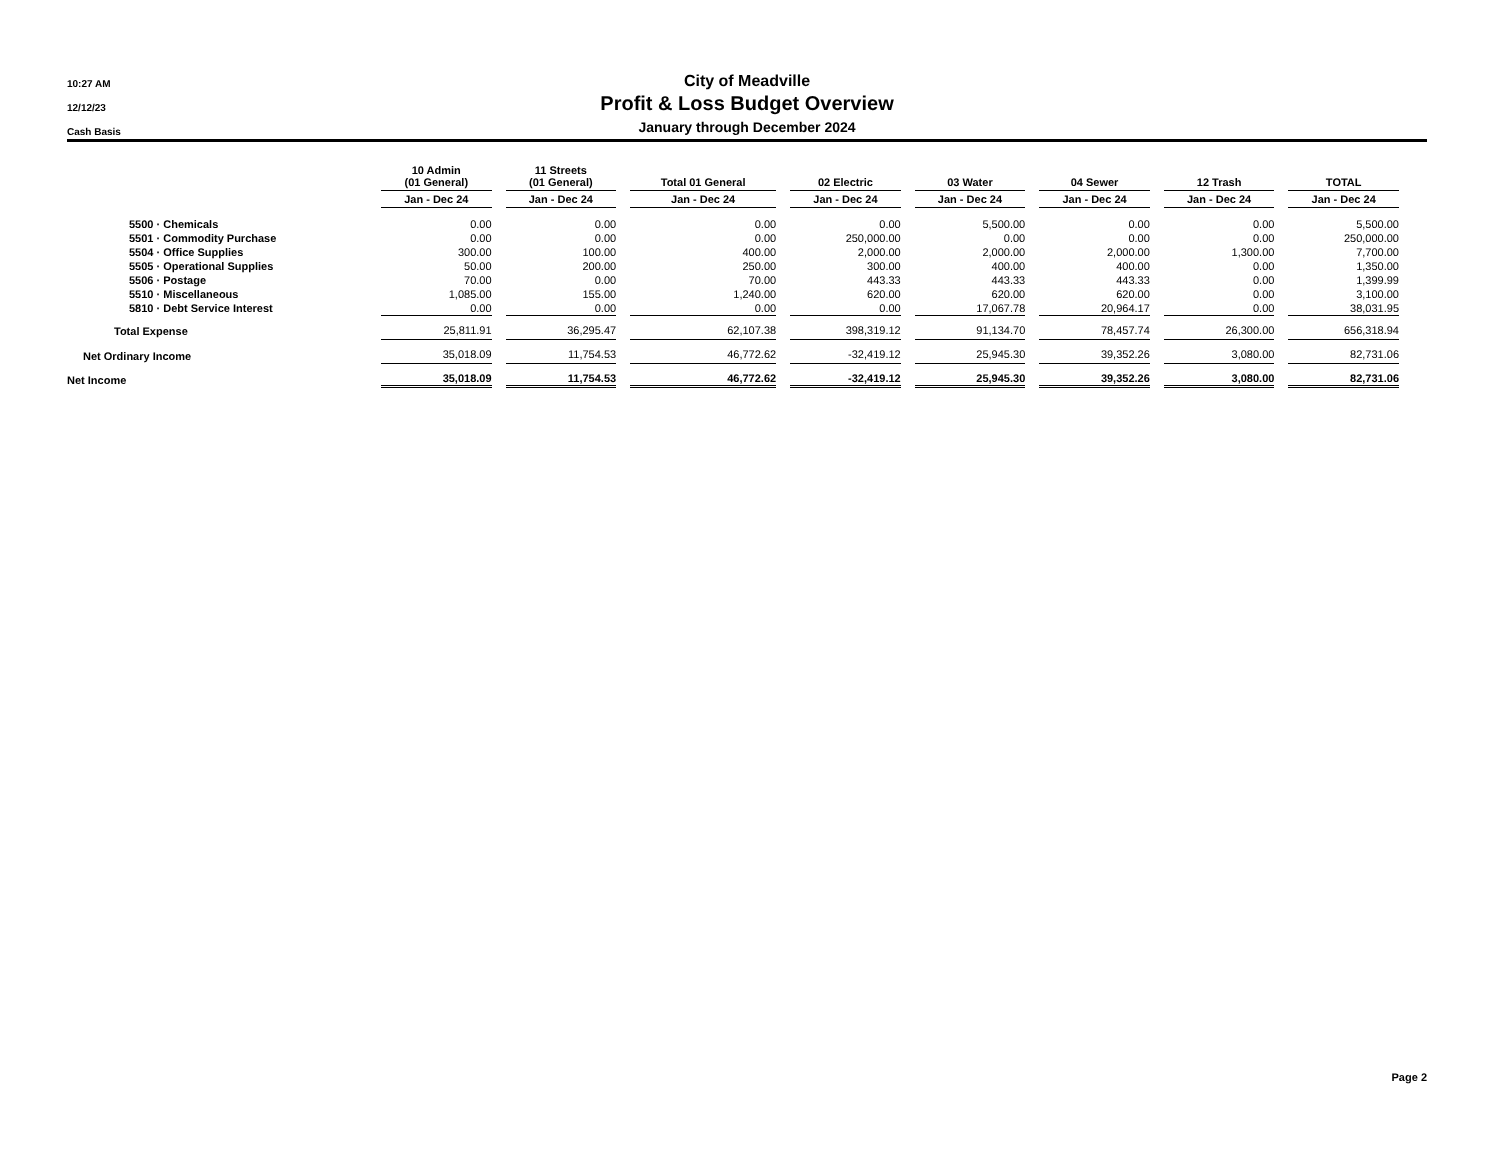10:27 AM
12/12/23
Cash Basis
City of Meadville
Profit & Loss Budget Overview
January through December 2024
| | 10 Admin (01 General) | 11 Streets (01 General) | Total 01 General | 02 Electric | 03 Water | 04 Sewer | 12 Trash | TOTAL |
| --- | --- | --- | --- | --- | --- | --- | --- | --- |
| | Jan - Dec 24 | Jan - Dec 24 | Jan - Dec 24 | Jan - Dec 24 | Jan - Dec 24 | Jan - Dec 24 | Jan - Dec 24 | Jan - Dec 24 |
| 5500 · Chemicals | 0.00 | 0.00 | 0.00 | 0.00 | 5,500.00 | 0.00 | 0.00 | 5,500.00 |
| 5501 · Commodity Purchase | 0.00 | 0.00 | 0.00 | 250,000.00 | 0.00 | 0.00 | 0.00 | 250,000.00 |
| 5504 · Office Supplies | 300.00 | 100.00 | 400.00 | 2,000.00 | 2,000.00 | 2,000.00 | 1,300.00 | 7,700.00 |
| 5505 · Operational Supplies | 50.00 | 200.00 | 250.00 | 300.00 | 400.00 | 400.00 | 0.00 | 1,350.00 |
| 5506 · Postage | 70.00 | 0.00 | 70.00 | 443.33 | 443.33 | 443.33 | 0.00 | 1,399.99 |
| 5510 · Miscellaneous | 1,085.00 | 155.00 | 1,240.00 | 620.00 | 620.00 | 620.00 | 0.00 | 3,100.00 |
| 5810 · Debt Service Interest | 0.00 | 0.00 | 0.00 | 0.00 | 17,067.78 | 20,964.17 | 0.00 | 38,031.95 |
| Total Expense | 25,811.91 | 36,295.47 | 62,107.38 | 398,319.12 | 91,134.70 | 78,457.74 | 26,300.00 | 656,318.94 |
| Net Ordinary Income | 35,018.09 | 11,754.53 | 46,772.62 | -32,419.12 | 25,945.30 | 39,352.26 | 3,080.00 | 82,731.06 |
| Net Income | 35,018.09 | 11,754.53 | 46,772.62 | -32,419.12 | 25,945.30 | 39,352.26 | 3,080.00 | 82,731.06 |
Page 2